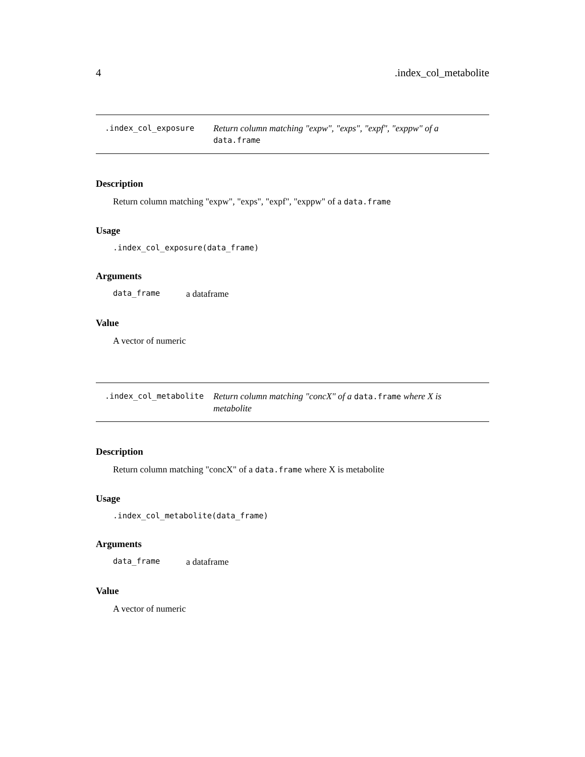4.index_col_metabolite
.index_col_exposure
Return column matching "expw", "exps", "expf", "exppw" of a data.frame
Description
Return column matching "expw", "exps", "expf", "exppw" of a data.frame
Usage
.index_col_exposure(data_frame)
Arguments
data_frame a dataframe
Value
A vector of numeric
.index_col_metabolite
Return column matching "concX" of a data.frame where X is metabolite
Description
Return column matching "concX" of a data.frame where X is metabolite
Usage
.index_col_metabolite(data_frame)
Arguments
data_frame a dataframe
Value
A vector of numeric